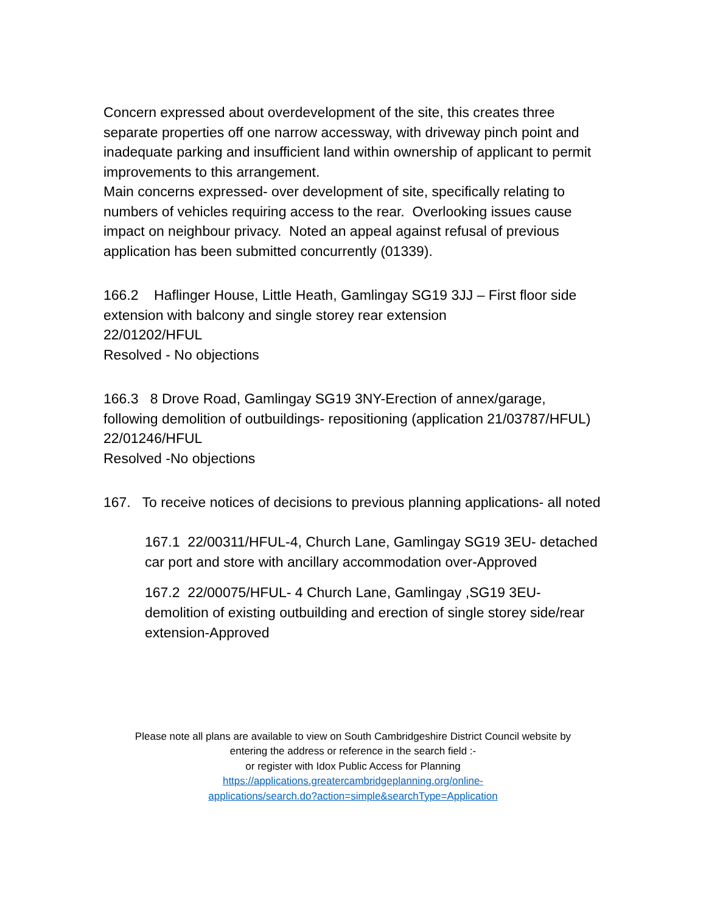Concern expressed about overdevelopment of the site, this creates three separate properties off one narrow accessway, with driveway pinch point and inadequate parking and insufficient land within ownership of applicant to permit improvements to this arrangement.
Main concerns expressed- over development of site, specifically relating to numbers of vehicles requiring access to the rear. Overlooking issues cause impact on neighbour privacy. Noted an appeal against refusal of previous application has been submitted concurrently (01339).
166.2 Haflinger House, Little Heath, Gamlingay SG19 3JJ – First floor side extension with balcony and single storey rear extension
22/01202/HFUL
Resolved - No objections
166.3 8 Drove Road, Gamlingay SG19 3NY-Erection of annex/garage, following demolition of outbuildings- repositioning (application 21/03787/HFUL)
22/01246/HFUL
Resolved -No objections
167. To receive notices of decisions to previous planning applications- all noted
167.1 22/00311/HFUL-4, Church Lane, Gamlingay SG19 3EU- detached car port and store with ancillary accommodation over-Approved
167.2 22/00075/HFUL- 4 Church Lane, Gamlingay ,SG19 3EU- demolition of existing outbuilding and erection of single storey side/rear extension-Approved
Please note all plans are available to view on South Cambridgeshire District Council website by
entering the address or reference in the search field :-
or register with Idox Public Access for Planning
https://applications.greatercambridgeplanning.org/online-
applications/search.do?action=simple&searchType=Application